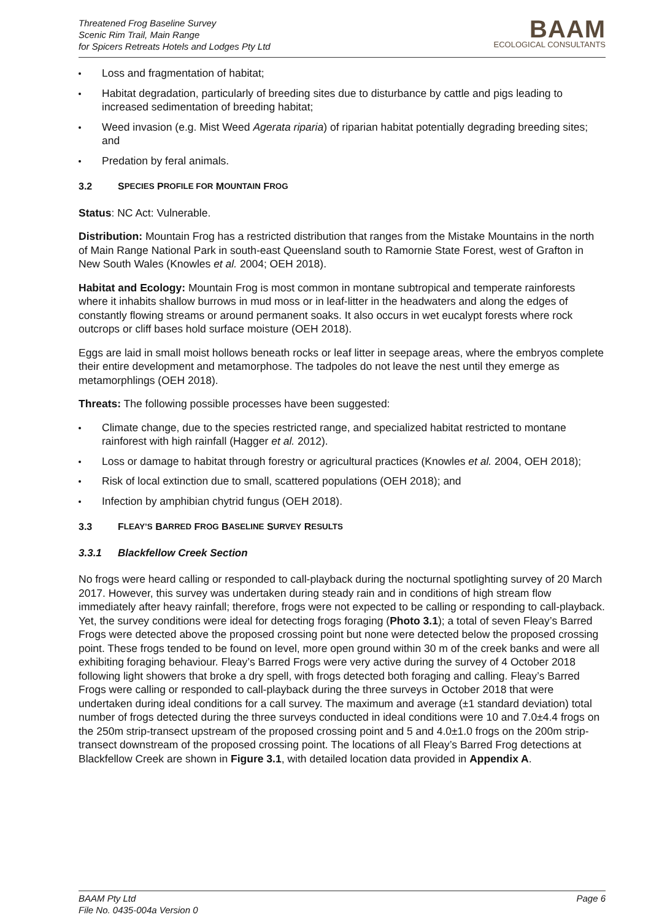Threatened Frog Baseline Survey
Scenic Rim Trail, Main Range
for Spicers Retreats Hotels and Lodges Pty Ltd
BAAM
ECOLOGICAL CONSULTANTS
Loss and fragmentation of habitat;
Habitat degradation, particularly of breeding sites due to disturbance by cattle and pigs leading to increased sedimentation of breeding habitat;
Weed invasion (e.g. Mist Weed Agerata riparia) of riparian habitat potentially degrading breeding sites; and
Predation by feral animals.
3.2 S PECIES P ROFILE FOR M OUNTAIN F ROG
Status: NC Act: Vulnerable.
Distribution: Mountain Frog has a restricted distribution that ranges from the Mistake Mountains in the north of Main Range National Park in south-east Queensland south to Ramornie State Forest, west of Grafton in New South Wales (Knowles et al. 2004; OEH 2018).
Habitat and Ecology: Mountain Frog is most common in montane subtropical and temperate rainforests where it inhabits shallow burrows in mud moss or in leaf-litter in the headwaters and along the edges of constantly flowing streams or around permanent soaks. It also occurs in wet eucalypt forests where rock outcrops or cliff bases hold surface moisture (OEH 2018).
Eggs are laid in small moist hollows beneath rocks or leaf litter in seepage areas, where the embryos complete their entire development and metamorphose. The tadpoles do not leave the nest until they emerge as metamorphlings (OEH 2018).
Threats: The following possible processes have been suggested:
Climate change, due to the species restricted range, and specialized habitat restricted to montane rainforest with high rainfall (Hagger et al. 2012).
Loss or damage to habitat through forestry or agricultural practices (Knowles et al. 2004, OEH 2018);
Risk of local extinction due to small, scattered populations (OEH 2018); and
Infection by amphibian chytrid fungus (OEH 2018).
3.3 F LEAY’S B ARRED F ROG B ASELINE S URVEY R ESULTS
3.3.1 Blackfellow Creek Section
No frogs were heard calling or responded to call-playback during the nocturnal spotlighting survey of 20 March 2017. However, this survey was undertaken during steady rain and in conditions of high stream flow immediately after heavy rainfall; therefore, frogs were not expected to be calling or responding to call-playback. Yet, the survey conditions were ideal for detecting frogs foraging (Photo 3.1); a total of seven Fleay’s Barred Frogs were detected above the proposed crossing point but none were detected below the proposed crossing point. These frogs tended to be found on level, more open ground within 30 m of the creek banks and were all exhibiting foraging behaviour. Fleay’s Barred Frogs were very active during the survey of 4 October 2018 following light showers that broke a dry spell, with frogs detected both foraging and calling. Fleay’s Barred Frogs were calling or responded to call-playback during the three surveys in October 2018 that were undertaken during ideal conditions for a call survey. The maximum and average (±1 standard deviation) total number of frogs detected during the three surveys conducted in ideal conditions were 10 and 7.0±4.4 frogs on the 250m strip-transect upstream of the proposed crossing point and 5 and 4.0±1.0 frogs on the 200m strip-transect downstream of the proposed crossing point. The locations of all Fleay’s Barred Frog detections at Blackfellow Creek are shown in Figure 3.1, with detailed location data provided in Appendix A.
BAAM Pty Ltd
File No. 0435-004a Version 0
Page 6